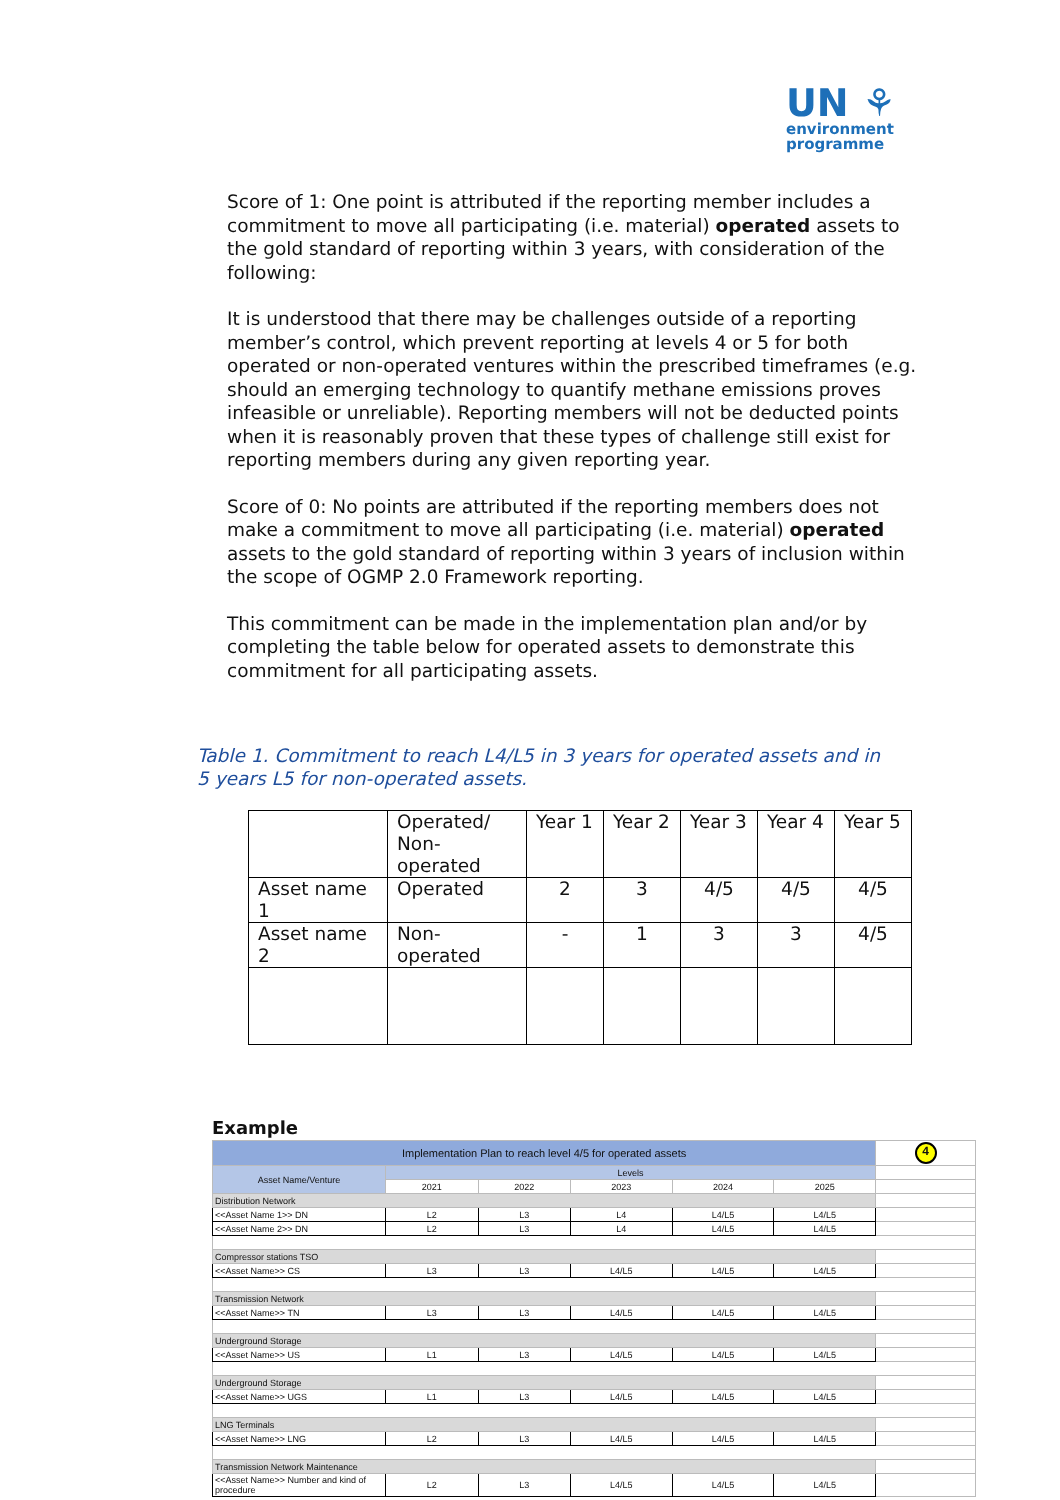UN ⚘
environment
programme
Score of 1: One point is attributed if the reporting member includes a commitment to move all participating (i.e. material) operated assets to the gold standard of reporting within 3 years, with consideration of the following:
It is understood that there may be challenges outside of a reporting member’s control, which prevent reporting at levels 4 or 5 for both operated or non-operated ventures within the prescribed timeframes (e.g. should an emerging technology to quantify methane emissions proves infeasible or unreliable). Reporting members will not be deducted points when it is reasonably proven that these types of challenge still exist for reporting members during any given reporting year.
Score of 0: No points are attributed if the reporting members does not make a commitment to move all participating (i.e. material) operated assets to the gold standard of reporting within 3 years of inclusion within the scope of OGMP 2.0 Framework reporting.
This commitment can be made in the implementation plan and/or by completing the table below for operated assets to demonstrate this commitment for all participating assets.
Table 1. Commitment to reach L4/L5 in 3 years for operated assets and in 5 years L5 for non-operated assets.
| | Operated/ Non- operated | Year 1 | Year 2 | Year 3 | Year 4 | Year 5 |
| Asset name 1 | Operated | 2 | 3 | 4/5 | 4/5 | 4/5 |
| Asset name 2 | Non-operated | - | 1 | 3 | 3 | 4/5 |
Example
| Implementation Plan to reach level 4/5 for operated assets | | | | | | 4 |
| Asset Name/Venture | Levels | | | | | |
| | 2021 | 2022 | 2023 | 2024 | 2025 | |
| Distribution Network | | | | | | |
| <<Asset Name 1>> DN | L2 | L3 | L4 | L4/L5 | L4/L5 | |
| <<Asset Name 2>> DN | L2 | L3 | L4 | L4/L5 | L4/L5 | |
| Compressor stations TSO | | | | | | |
| <<Asset Name>> CS | L3 | L3 | L4/L5 | L4/L5 | L4/L5 | |
| Transmission Network | | | | | | |
| <<Asset Name>> TN | L3 | L3 | L4/L5 | L4/L5 | L4/L5 | |
| Underground Storage | | | | | | |
| <<Asset Name>> US | L1 | L3 | L4/L5 | L4/L5 | L4/L5 | |
| Underground Storage | | | | | | |
| <<Asset Name>> UGS | L1 | L3 | L4/L5 | L4/L5 | L4/L5 | |
| LNG Terminals | | | | | | |
| <<Asset Name>> LNG | L2 | L3 | L4/L5 | L4/L5 | L4/L5 | |
| Transmission Network Maintenance | | | | | | |
| <<Asset Name>> Number and kind of procedure | L2 | L3 | L4/L5 | L4/L5 | L4/L5 | |